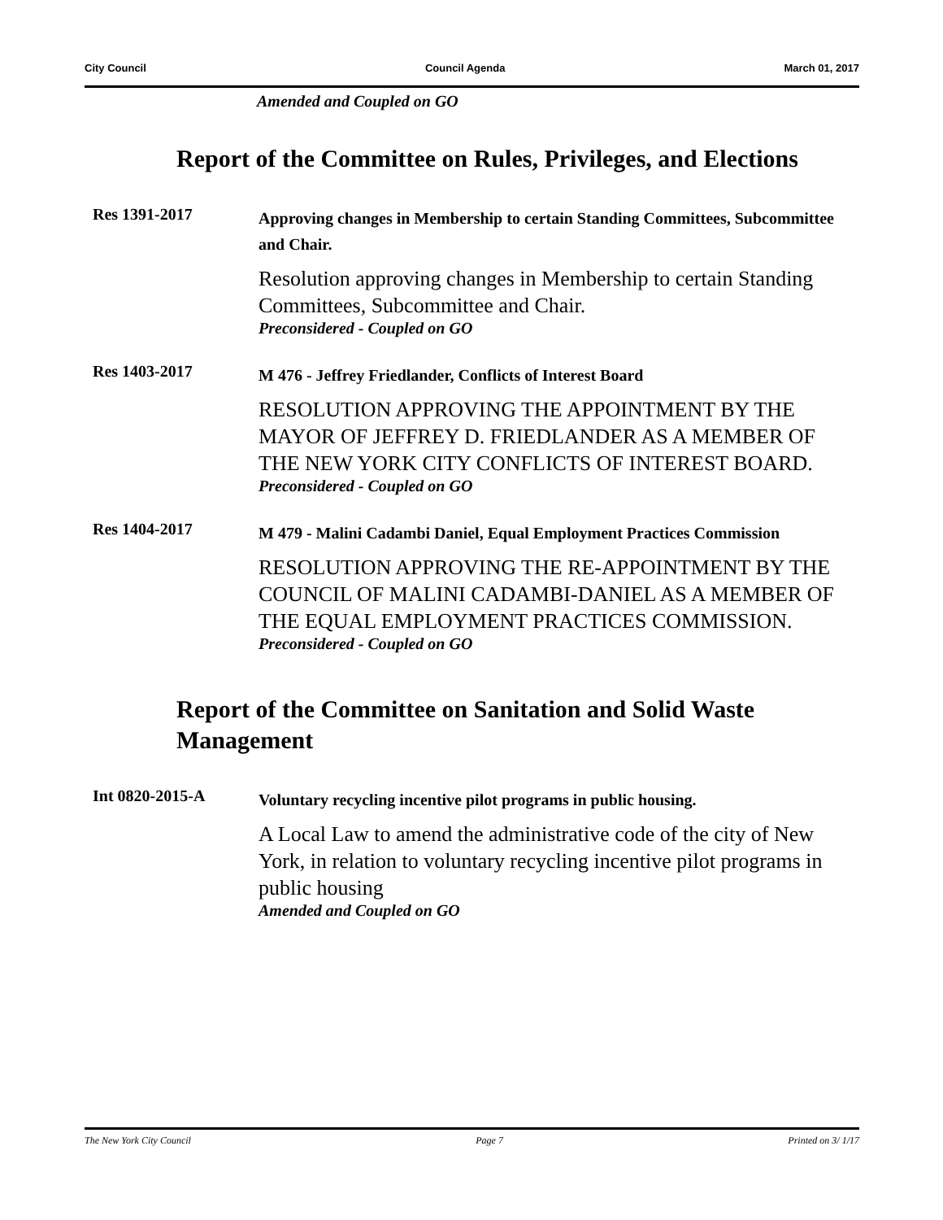City Council Council Agenda March 01, 2017
Amended and Coupled on GO
Report of the Committee on Rules, Privileges, and Elections
Res 1391-2017
Approving changes in Membership to certain Standing Committees, Subcommittee and Chair.
Resolution approving changes in Membership to certain Standing Committees, Subcommittee and Chair.
Preconsidered - Coupled on GO
Res 1403-2017
M 476 - Jeffrey Friedlander, Conflicts of Interest Board
RESOLUTION APPROVING THE APPOINTMENT BY THE MAYOR OF JEFFREY D. FRIEDLANDER AS A MEMBER OF THE NEW YORK CITY CONFLICTS OF INTEREST BOARD.
Preconsidered - Coupled on GO
Res 1404-2017
M 479 - Malini Cadambi Daniel, Equal Employment Practices Commission
RESOLUTION APPROVING THE RE-APPOINTMENT BY THE COUNCIL OF MALINI CADAMBI-DANIEL AS A MEMBER OF THE EQUAL EMPLOYMENT PRACTICES COMMISSION.
Preconsidered - Coupled on GO
Report of the Committee on Sanitation and Solid Waste Management
Int 0820-2015-A
Voluntary recycling incentive pilot programs in public housing.
A Local Law to amend the administrative code of the city of New York, in relation to voluntary recycling incentive pilot programs in public housing
Amended and Coupled on GO
The New York City Council Page 7 Printed on 3/ 1/17